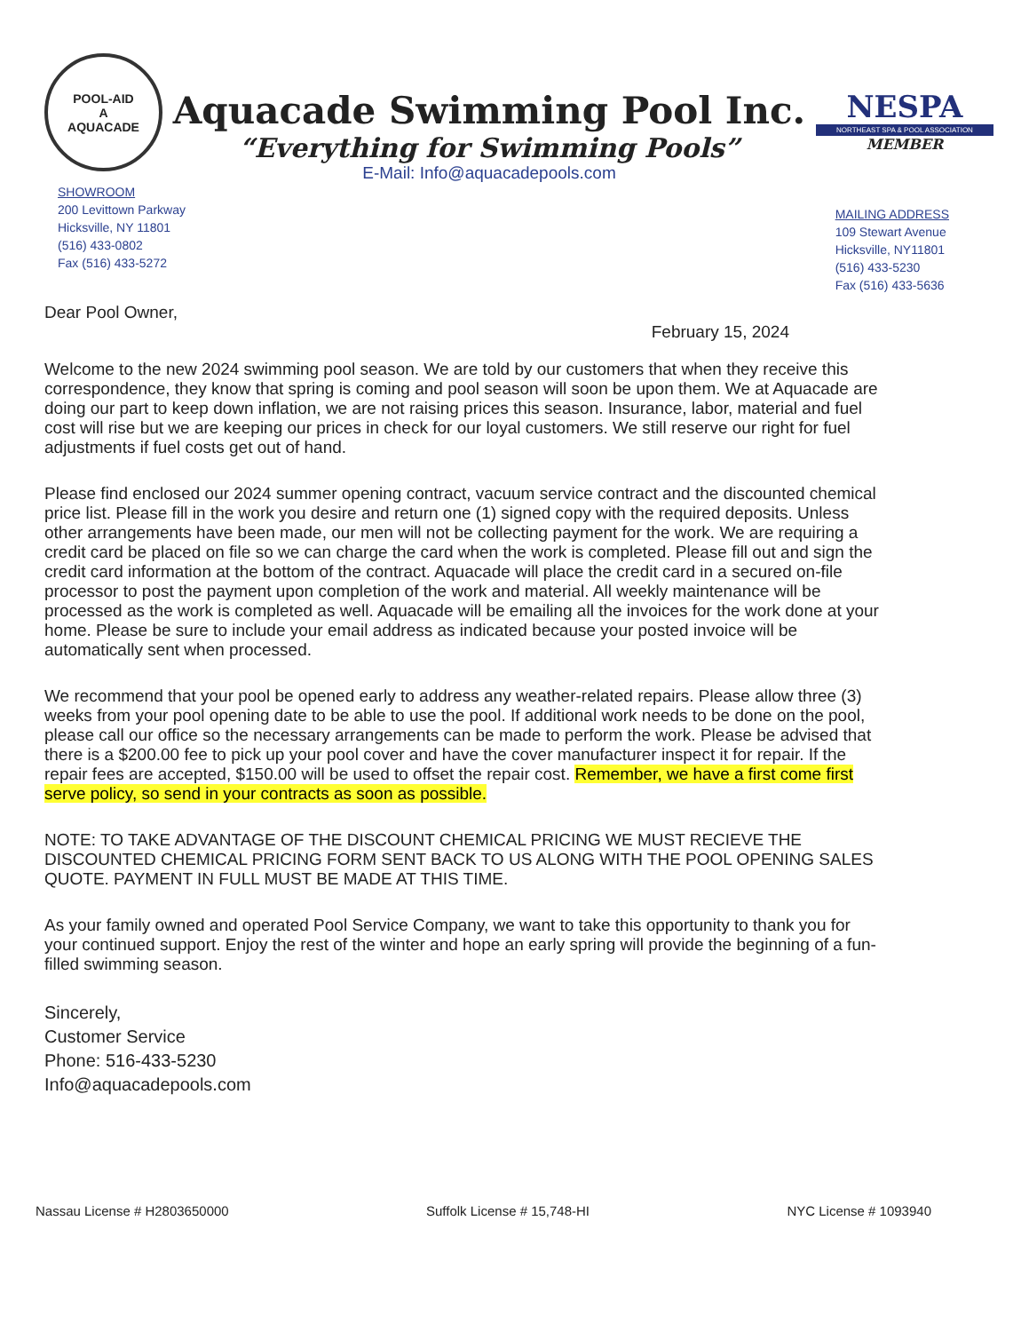POOL-AID
A
AQUACADE
Aquacade Swimming Pool Inc.
“Everything for Swimming Pools”
E-Mail: Info@aquacadepools.com
NESPA
NORTHEAST SPA & POOL ASSOCIATION
MEMBER
SHOWROOM
200 Levittown Parkway
Hicksville, NY 11801
(516) 433-0802
Fax (516) 433-5272
MAILING ADDRESS
109 Stewart Avenue
Hicksville, NY11801
(516) 433-5230
Fax (516) 433-5636
Dear Pool Owner,
February 15, 2024
Welcome to the new 2024 swimming pool season. We are told by our customers that when they receive this correspondence, they know that spring is coming and pool season will soon be upon them. We at Aquacade are doing our part to keep down inflation, we are not raising prices this season. Insurance, labor, material and fuel cost will rise but we are keeping our prices in check for our loyal customers. We still reserve our right for fuel adjustments if fuel costs get out of hand.
Please find enclosed our 2024 summer opening contract, vacuum service contract and the discounted chemical price list. Please fill in the work you desire and return one (1) signed copy with the required deposits. Unless other arrangements have been made, our men will not be collecting payment for the work. We are requiring a credit card be placed on file so we can charge the card when the work is completed. Please fill out and sign the credit card information at the bottom of the contract. Aquacade will place the credit card in a secured on-file processor to post the payment upon completion of the work and material. All weekly maintenance will be processed as the work is completed as well. Aquacade will be emailing all the invoices for the work done at your home. Please be sure to include your email address as indicated because your posted invoice will be automatically sent when processed.
We recommend that your pool be opened early to address any weather-related repairs. Please allow three (3) weeks from your pool opening date to be able to use the pool. If additional work needs to be done on the pool, please call our office so the necessary arrangements can be made to perform the work. Please be advised that there is a $200.00 fee to pick up your pool cover and have the cover manufacturer inspect it for repair. If the repair fees are accepted, $150.00 will be used to offset the repair cost. Remember, we have a first come first serve policy, so send in your contracts as soon as possible.
NOTE: TO TAKE ADVANTAGE OF THE DISCOUNT CHEMICAL PRICING WE MUST RECIEVE THE DISCOUNTED CHEMICAL PRICING FORM SENT BACK TO US ALONG WITH THE POOL OPENING SALES QUOTE. PAYMENT IN FULL MUST BE MADE AT THIS TIME.
As your family owned and operated Pool Service Company, we want to take this opportunity to thank you for your continued support. Enjoy the rest of the winter and hope an early spring will provide the beginning of a fun-filled swimming season.
Sincerely,
Customer Service
Phone: 516-433-5230
Info@aquacadepools.com
Nassau License # H2803650000 Suffolk License # 15,748-HI NYC License # 1093940